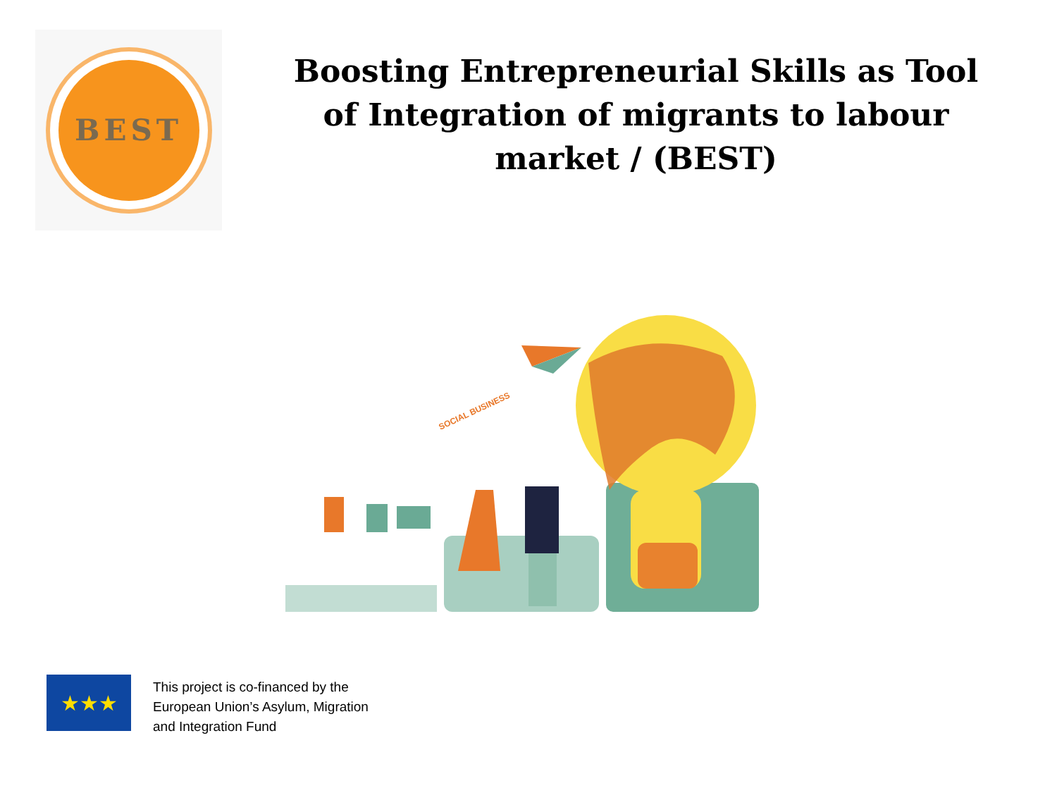BEST
Boosting Entrepreneurial Skills as Tool of Integration of migrants to labour market / (BEST)
SOCIAL BUSINESS
★★★
This project is co-financed by the
European Union’s Asylum, Migration
and Integration Fund